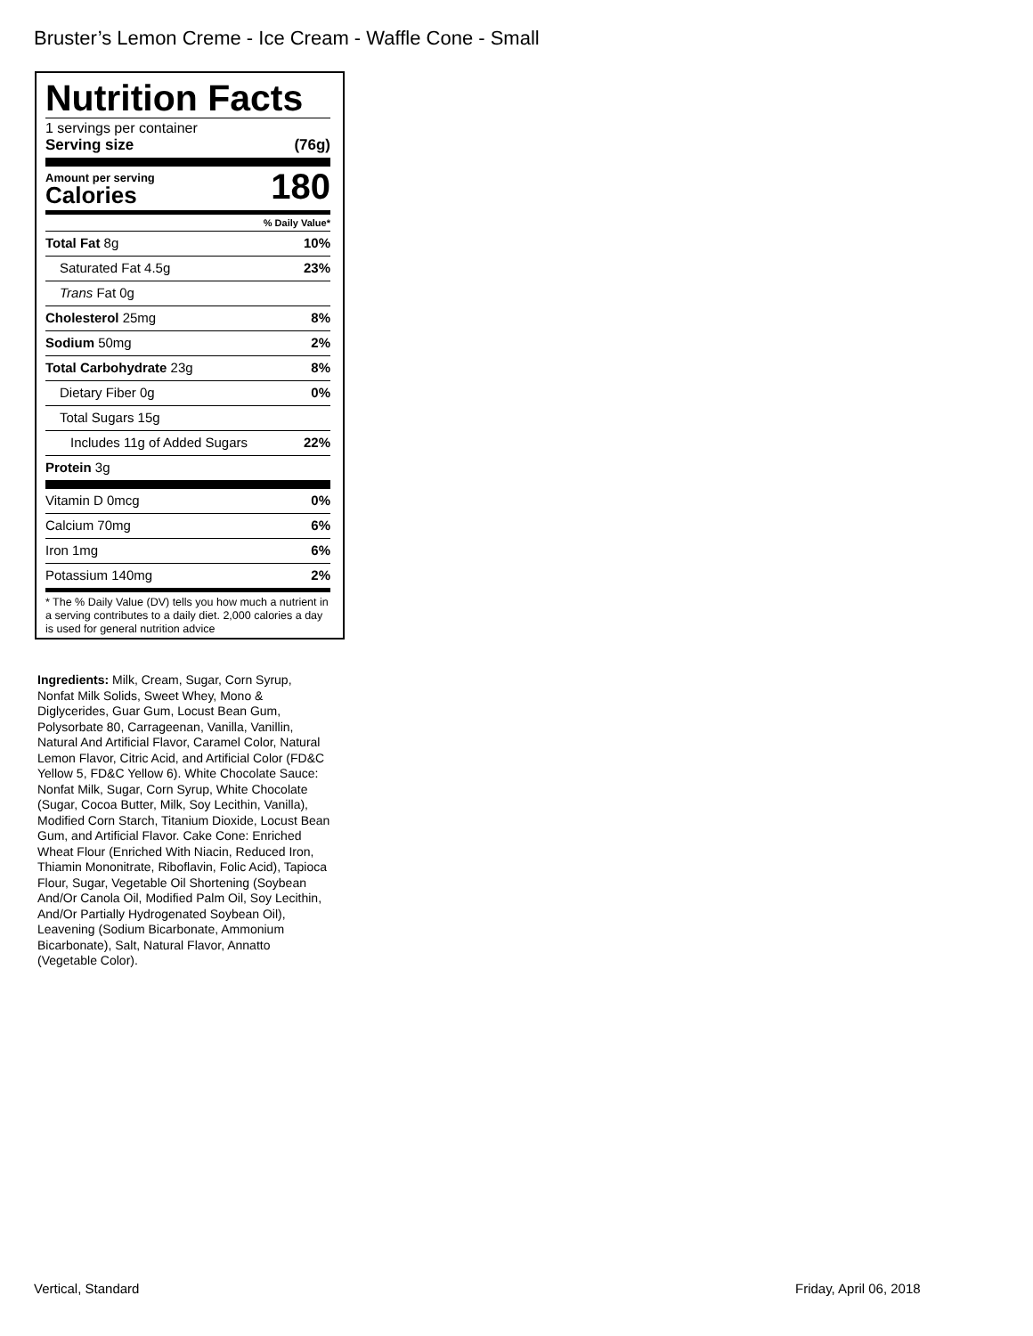Bruster’s Lemon Creme - Ice Cream - Waffle Cone - Small
Nutrition Facts
1 servings per container
Serving size (76g)
Amount per serving
Calories
180
% Daily Value*
Total Fat 8g 10%
Saturated Fat 4.5g 23%
Trans Fat 0g
Cholesterol 25mg 8%
Sodium 50mg 2%
Total Carbohydrate 23g 8%
Dietary Fiber 0g 0%
Total Sugars 15g
Includes 11g of Added Sugars 22%
Protein 3g
Vitamin D 0mcg 0%
Calcium 70mg 6%
Iron 1mg 6%
Potassium 140mg 2%
* The % Daily Value (DV) tells you how much a nutrient in a serving contributes to a daily diet. 2,000 calories a day is used for general nutrition advice
Ingredients: Milk, Cream, Sugar, Corn Syrup, Nonfat Milk Solids, Sweet Whey, Mono & Diglycerides, Guar Gum, Locust Bean Gum, Polysorbate 80, Carrageenan, Vanilla, Vanillin, Natural And Artificial Flavor, Caramel Color, Natural Lemon Flavor, Citric Acid, and Artificial Color (FD&C Yellow 5, FD&C Yellow 6). White Chocolate Sauce: Nonfat Milk, Sugar, Corn Syrup, White Chocolate (Sugar, Cocoa Butter, Milk, Soy Lecithin, Vanilla), Modified Corn Starch, Titanium Dioxide, Locust Bean Gum, and Artificial Flavor. Cake Cone: Enriched Wheat Flour (Enriched With Niacin, Reduced Iron, Thiamin Mononitrate, Riboflavin, Folic Acid), Tapioca Flour, Sugar, Vegetable Oil Shortening (Soybean And/Or Canola Oil, Modified Palm Oil, Soy Lecithin, And/Or Partially Hydrogenated Soybean Oil), Leavening (Sodium Bicarbonate, Ammonium Bicarbonate), Salt, Natural Flavor, Annatto (Vegetable Color).
Vertical, Standard Friday, April 06, 2018